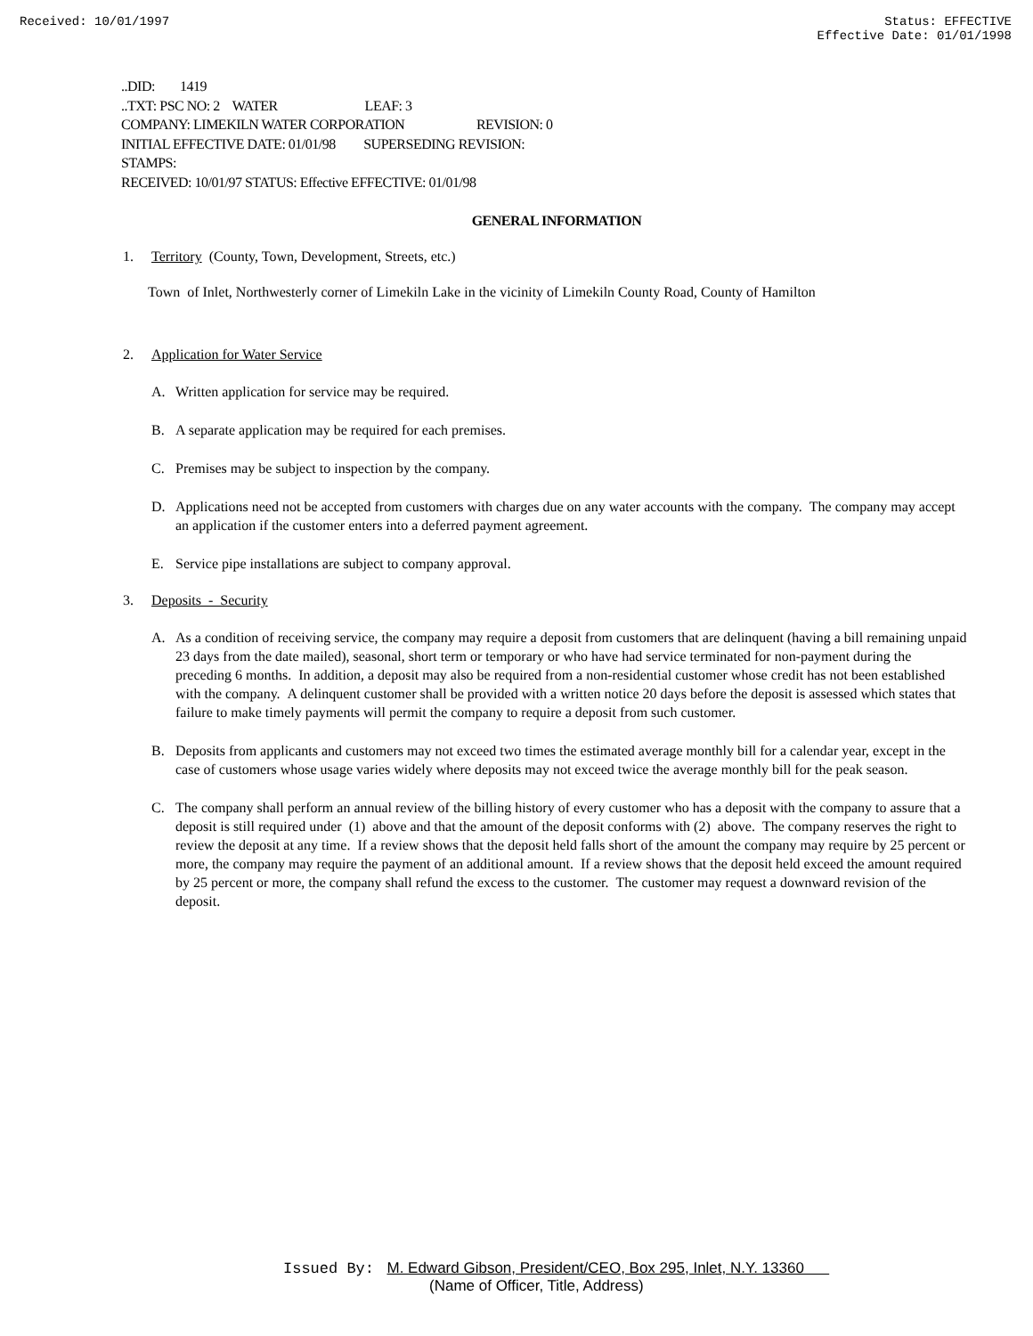Received: 10/01/1997 Status: EFFECTIVE
Effective Date: 01/01/1998
..DID: 1419
..TXT: PSC NO: 2 WATER LEAF: 3
COMPANY: LIMEKILN WATER CORPORATION REVISION: 0
INITIAL EFFECTIVE DATE: 01/01/98 SUPERSEDING REVISION:
STAMPS:
RECEIVED: 10/01/97 STATUS: Effective EFFECTIVE: 01/01/98
GENERAL INFORMATION
1. Territory (County, Town, Development, Streets, etc.)
Town of Inlet, Northwesterly corner of Limekiln Lake in the vicinity of Limekiln County Road, County of Hamilton
2. Application for Water Service
A. Written application for service may be required.
B. A separate application may be required for each premises.
C. Premises may be subject to inspection by the company.
D. Applications need not be accepted from customers with charges due on any water accounts with the company. The company may accept an application if the customer enters into a deferred payment agreement.
E. Service pipe installations are subject to company approval.
3. Deposits - Security
A. As a condition of receiving service, the company may require a deposit from customers that are delinquent (having a bill remaining unpaid 23 days from the date mailed), seasonal, short term or temporary or who have had service terminated for non-payment during the preceding 6 months. In addition, a deposit may also be required from a non-residential customer whose credit has not been established with the company. A delinquent customer shall be provided with a written notice 20 days before the deposit is assessed which states that failure to make timely payments will permit the company to require a deposit from such customer.
B. Deposits from applicants and customers may not exceed two times the estimated average monthly bill for a calendar year, except in the case of customers whose usage varies widely where deposits may not exceed twice the average monthly bill for the peak season.
C. The company shall perform an annual review of the billing history of every customer who has a deposit with the company to assure that a deposit is still required under (1) above and that the amount of the deposit conforms with (2) above. The company reserves the right to review the deposit at any time. If a review shows that the deposit held falls short of the amount the company may require by 25 percent or more, the company may require the payment of an additional amount. If a review shows that the deposit held exceed the amount required by 25 percent or more, the company shall refund the excess to the customer. The customer may request a downward revision of the deposit.
Issued By: M. Edward Gibson, President/CEO, Box 295, Inlet, N.Y. 13360
(Name of Officer, Title, Address)